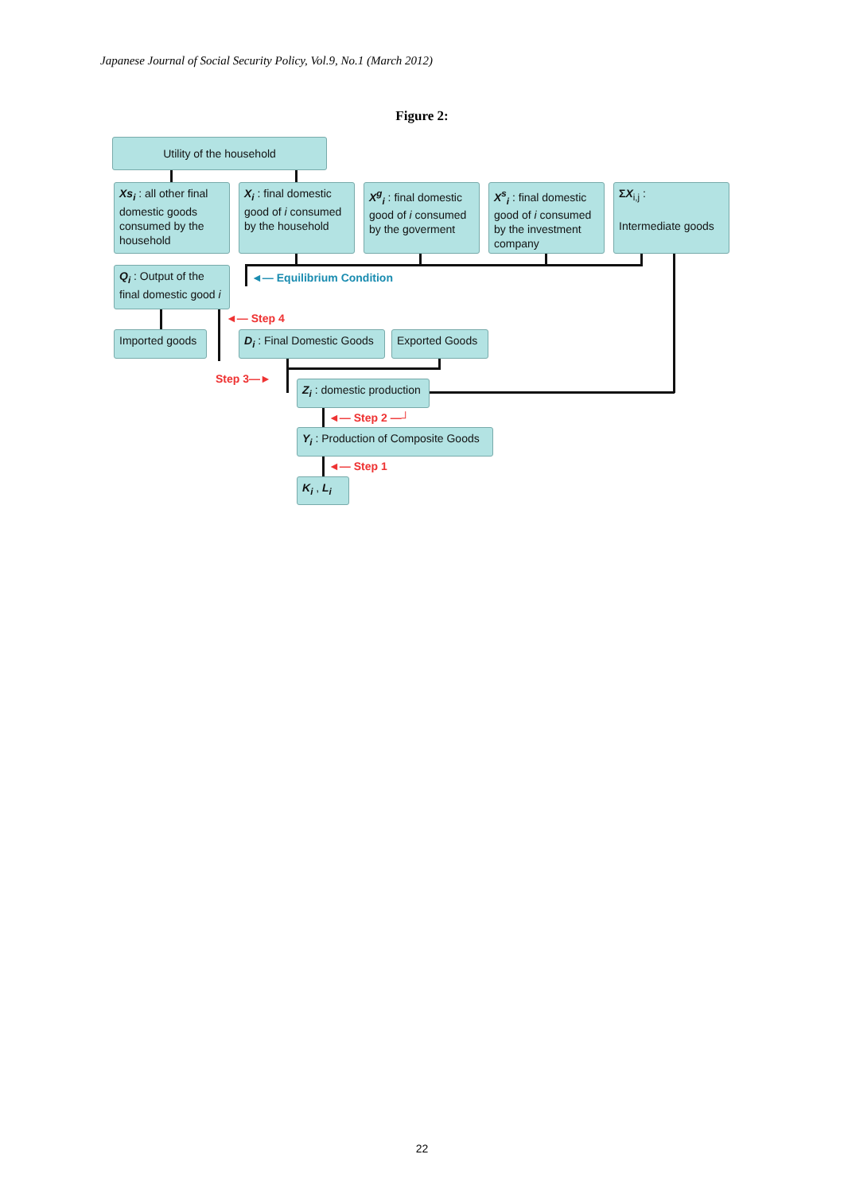Japanese Journal of Social Security Policy, Vol.9, No.1 (March 2012)
Figure 2:
Utility of the household
Xs<sub>i</sub> : all other final domestic goods consumed by the household
X<sub>i</sub> : final domestic good of i consumed by the household
X<sup>g</sup><sub>i</sub> : final domestic good of i consumed by the goverment
X<sup>s</sup><sub>i</sub> : final domestic good of i consumed by the investment company
ΣX<sub>i,j</sub> :
Intermediate goods
Q<sub>i</sub> : Output of the final domestic good i
◄— Equilibrium Condition
◄— Step 4
Imported goods
D<sub>i</sub> : Final Domestic Goods
Exported Goods
Step 3—►
Z<sub>i</sub> : domestic production
◄— Step 2 —┘
Y<sub>i</sub> : Production of Composite Goods
◄— Step 1
K<sub>i</sub> , L<sub>i</sub>
22